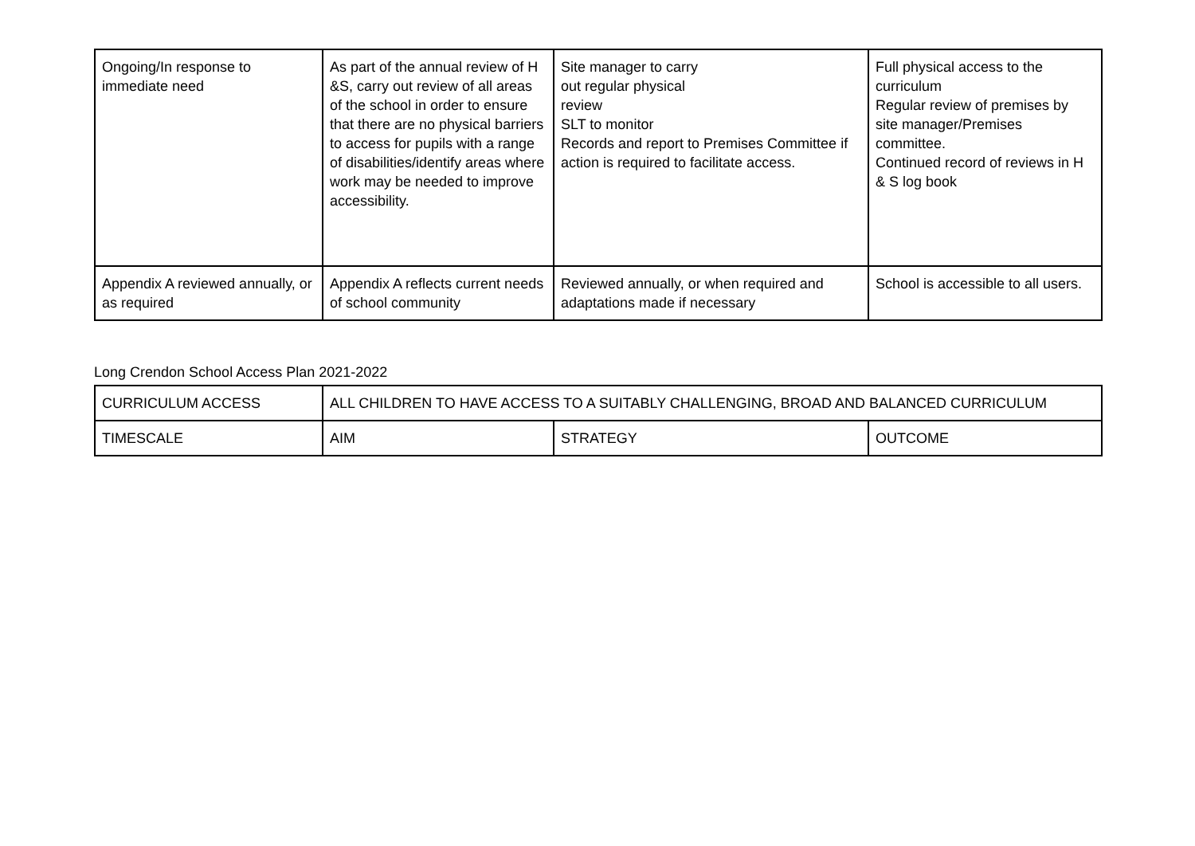| Ongoing/In response to immediate need | As part of the annual review of H &S, carry out review of all areas of the school in order to ensure that there are no physical barriers to access for pupils with a range of disabilities/identify areas where work may be needed to improve accessibility. | Site manager to carry out regular physical review SLT to monitor Records and report to Premises Committee if action is required to facilitate access. | Full physical access to the curriculum Regular review of premises by site manager/Premises committee. Continued record of reviews in H & S log book |
| Appendix A reviewed annually, or as required | Appendix A reflects current needs of school community | Reviewed annually, or when required and adaptations made if necessary | School is accessible to all users. |
Long Crendon School Access Plan 2021-2022
| CURRICULUM ACCESS | ALL CHILDREN TO HAVE ACCESS TO A SUITABLY CHALLENGING, BROAD AND BALANCED CURRICULUM | | |
| TIMESCALE | AIM | STRATEGY | OUTCOME |